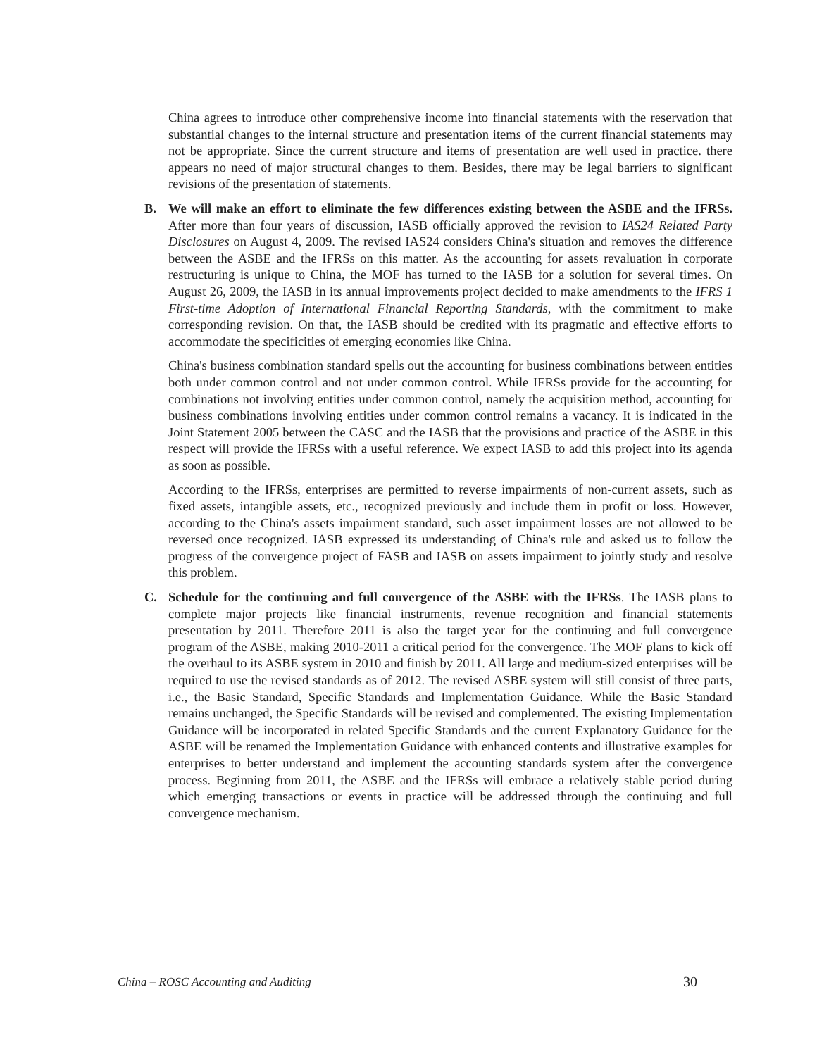China agrees to introduce other comprehensive income into financial statements with the reservation that substantial changes to the internal structure and presentation items of the current financial statements may not be appropriate. Since the current structure and items of presentation are well used in practice. there appears no need of major structural changes to them. Besides, there may be legal barriers to significant revisions of the presentation of statements.
B. We will make an effort to eliminate the few differences existing between the ASBE and the IFRSs. After more than four years of discussion, IASB officially approved the revision to IAS24 Related Party Disclosures on August 4, 2009. The revised IAS24 considers China's situation and removes the difference between the ASBE and the IFRSs on this matter. As the accounting for assets revaluation in corporate restructuring is unique to China, the MOF has turned to the IASB for a solution for several times. On August 26, 2009, the IASB in its annual improvements project decided to make amendments to the IFRS 1 First-time Adoption of International Financial Reporting Standards, with the commitment to make corresponding revision. On that, the IASB should be credited with its pragmatic and effective efforts to accommodate the specificities of emerging economies like China.
China's business combination standard spells out the accounting for business combinations between entities both under common control and not under common control. While IFRSs provide for the accounting for combinations not involving entities under common control, namely the acquisition method, accounting for business combinations involving entities under common control remains a vacancy. It is indicated in the Joint Statement 2005 between the CASC and the IASB that the provisions and practice of the ASBE in this respect will provide the IFRSs with a useful reference. We expect IASB to add this project into its agenda as soon as possible.
According to the IFRSs, enterprises are permitted to reverse impairments of non-current assets, such as fixed assets, intangible assets, etc., recognized previously and include them in profit or loss. However, according to the China's assets impairment standard, such asset impairment losses are not allowed to be reversed once recognized. IASB expressed its understanding of China's rule and asked us to follow the progress of the convergence project of FASB and IASB on assets impairment to jointly study and resolve this problem.
C. Schedule for the continuing and full convergence of the ASBE with the IFRSs. The IASB plans to complete major projects like financial instruments, revenue recognition and financial statements presentation by 2011. Therefore 2011 is also the target year for the continuing and full convergence program of the ASBE, making 2010-2011 a critical period for the convergence. The MOF plans to kick off the overhaul to its ASBE system in 2010 and finish by 2011. All large and medium-sized enterprises will be required to use the revised standards as of 2012. The revised ASBE system will still consist of three parts, i.e., the Basic Standard, Specific Standards and Implementation Guidance. While the Basic Standard remains unchanged, the Specific Standards will be revised and complemented. The existing Implementation Guidance will be incorporated in related Specific Standards and the current Explanatory Guidance for the ASBE will be renamed the Implementation Guidance with enhanced contents and illustrative examples for enterprises to better understand and implement the accounting standards system after the convergence process. Beginning from 2011, the ASBE and the IFRSs will embrace a relatively stable period during which emerging transactions or events in practice will be addressed through the continuing and full convergence mechanism.
China – ROSC Accounting and Auditing 30